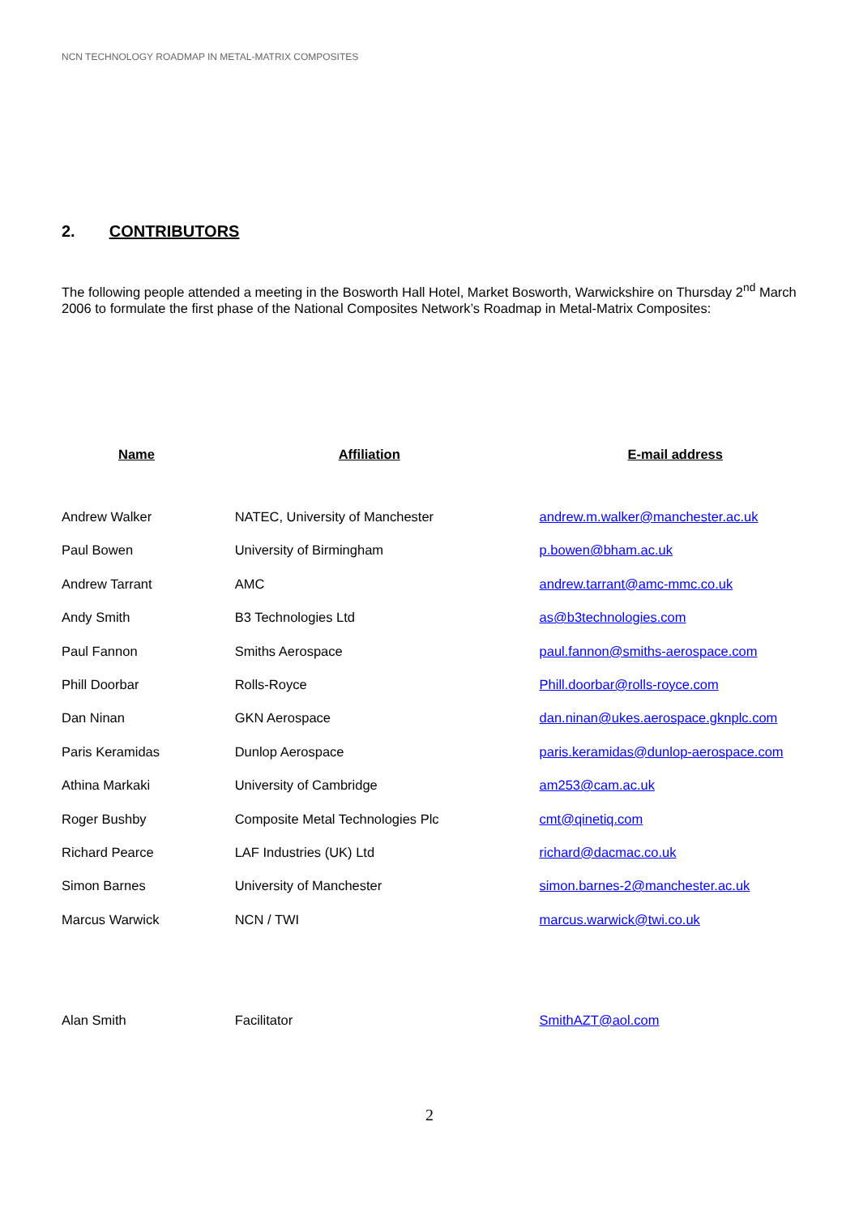NCN TECHNOLOGY ROADMAP IN METAL-MATRIX COMPOSITES
2. CONTRIBUTORS
The following people attended a meeting in the Bosworth Hall Hotel, Market Bosworth, Warwickshire on Thursday 2<sup>nd</sup> March 2006 to formulate the first phase of the National Composites Network’s Roadmap in Metal-Matrix Composites:
| Name | Affiliation | E-mail address |
| --- | --- | --- |
| Andrew Walker | NATEC, University of Manchester | andrew.m.walker@manchester.ac.uk |
| Paul Bowen | University of Birmingham | p.bowen@bham.ac.uk |
| Andrew Tarrant | AMC | andrew.tarrant@amc-mmc.co.uk |
| Andy Smith | B3 Technologies Ltd | as@b3technologies.com |
| Paul Fannon | Smiths Aerospace | paul.fannon@smiths-aerospace.com |
| Phill Doorbar | Rolls-Royce | Phill.doorbar@rolls-royce.com |
| Dan Ninan | GKN Aerospace | dan.ninan@ukes.aerospace.gknplc.com |
| Paris Keramidas | Dunlop Aerospace | paris.keramidas@dunlop-aerospace.com |
| Athina Markaki | University of Cambridge | am253@cam.ac.uk |
| Roger Bushby | Composite Metal Technologies Plc | cmt@qinetiq.com |
| Richard Pearce | LAF Industries (UK) Ltd | richard@dacmac.co.uk |
| Simon Barnes | University of Manchester | simon.barnes-2@manchester.ac.uk |
| Marcus Warwick | NCN / TWI | marcus.warwick@twi.co.uk |
| Alan Smith | Facilitator | SmithAZT@aol.com |
2